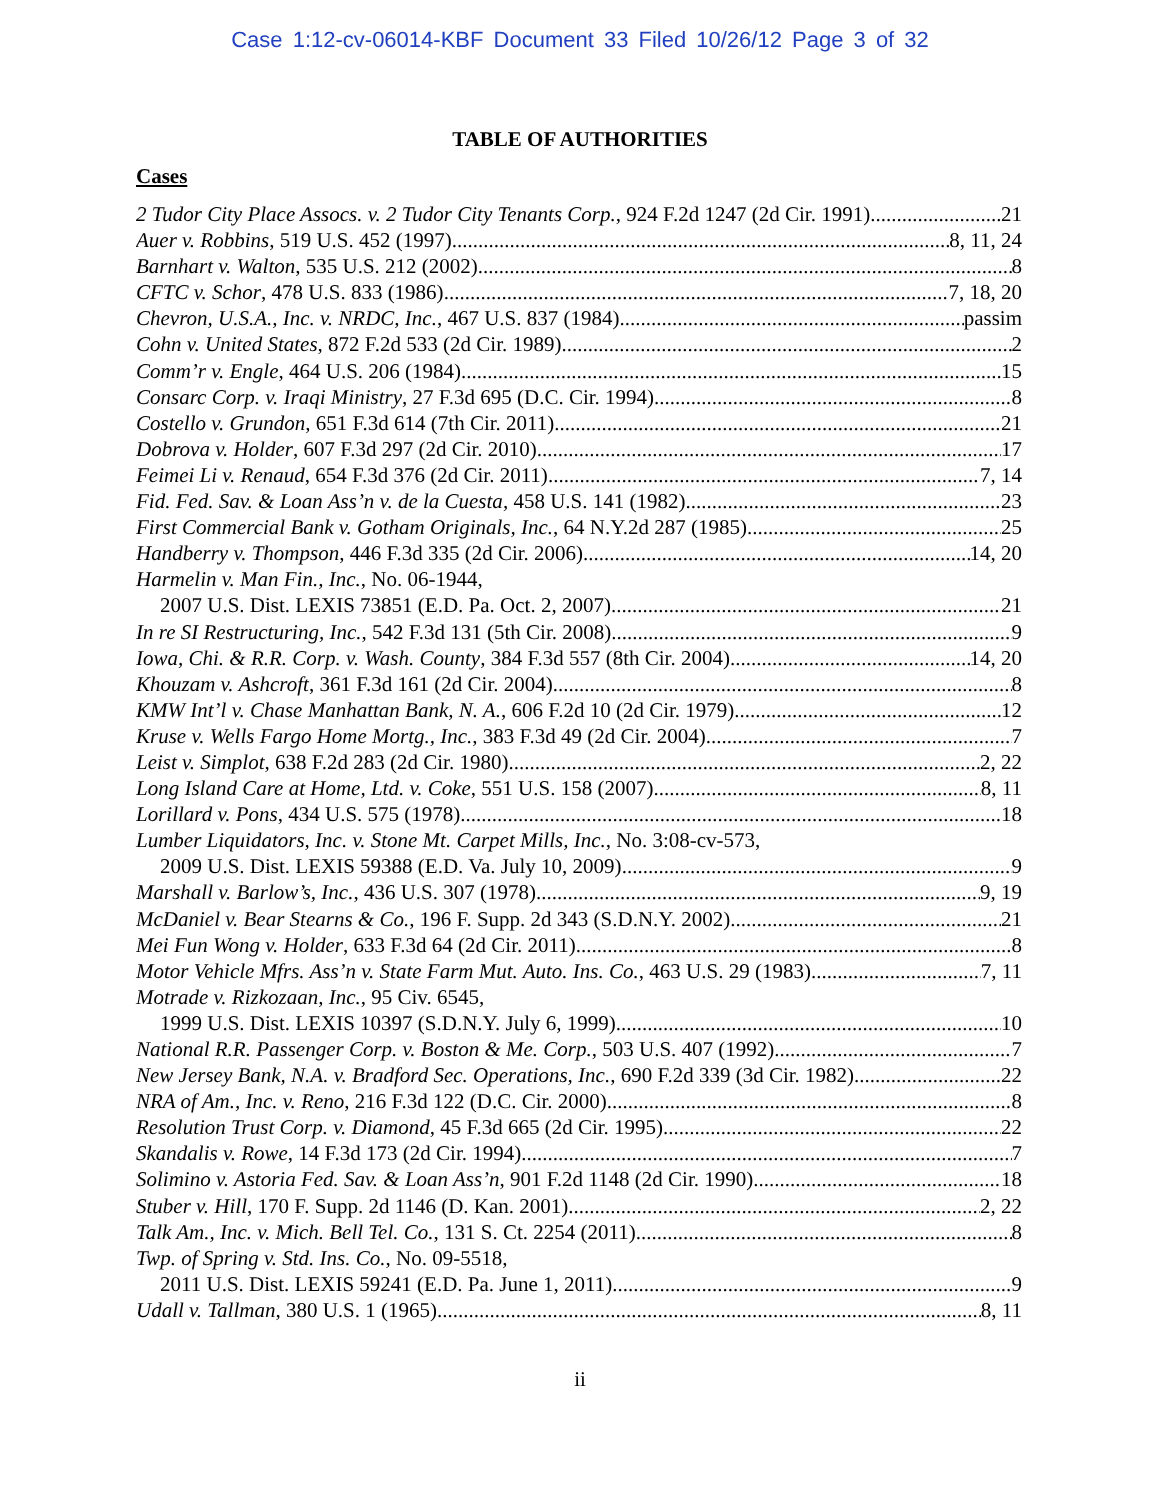Case 1:12-cv-06014-KBF Document 33 Filed 10/26/12 Page 3 of 32
TABLE OF AUTHORITIES
Cases
2 Tudor City Place Assocs. v. 2 Tudor City Tenants Corp., 924 F.2d 1247 (2d Cir. 1991) 21
Auer v. Robbins, 519 U.S. 452 (1997) 8, 11, 24
Barnhart v. Walton, 535 U.S. 212 (2002) 8
CFTC v. Schor, 478 U.S. 833 (1986) 7, 18, 20
Chevron, U.S.A., Inc. v. NRDC, Inc., 467 U.S. 837 (1984) passim
Cohn v. United States, 872 F.2d 533 (2d Cir. 1989) 2
Comm’r v. Engle, 464 U.S. 206 (1984) 15
Consarc Corp. v. Iraqi Ministry, 27 F.3d 695 (D.C. Cir. 1994) 8
Costello v. Grundon, 651 F.3d 614 (7th Cir. 2011) 21
Dobrova v. Holder, 607 F.3d 297 (2d Cir. 2010) 17
Feimei Li v. Renaud, 654 F.3d 376 (2d Cir. 2011) 7, 14
Fid. Fed. Sav. & Loan Ass’n v. de la Cuesta, 458 U.S. 141 (1982) 23
First Commercial Bank v. Gotham Originals, Inc., 64 N.Y.2d 287 (1985) 25
Handberry v. Thompson, 446 F.3d 335 (2d Cir. 2006) 14, 20
Harmelin v. Man Fin., Inc., No. 06-1944,
2007 U.S. Dist. LEXIS 73851 (E.D. Pa. Oct. 2, 2007) 21
In re SI Restructuring, Inc., 542 F.3d 131 (5th Cir. 2008) 9
Iowa, Chi. & R.R. Corp. v. Wash. County, 384 F.3d 557 (8th Cir. 2004) 14, 20
Khouzam v. Ashcroft, 361 F.3d 161 (2d Cir. 2004) 8
KMW Int’l v. Chase Manhattan Bank, N. A., 606 F.2d 10 (2d Cir. 1979) 12
Kruse v. Wells Fargo Home Mortg., Inc., 383 F.3d 49 (2d Cir. 2004) 7
Leist v. Simplot, 638 F.2d 283 (2d Cir. 1980) 2, 22
Long Island Care at Home, Ltd. v. Coke, 551 U.S. 158 (2007) 8, 11
Lorillard v. Pons, 434 U.S. 575 (1978) 18
Lumber Liquidators, Inc. v. Stone Mt. Carpet Mills, Inc., No. 3:08-cv-573,
2009 U.S. Dist. LEXIS 59388 (E.D. Va. July 10, 2009) 9
Marshall v. Barlow’s, Inc., 436 U.S. 307 (1978) 9, 19
McDaniel v. Bear Stearns & Co., 196 F. Supp. 2d 343 (S.D.N.Y. 2002) 21
Mei Fun Wong v. Holder, 633 F.3d 64 (2d Cir. 2011) 8
Motor Vehicle Mfrs. Ass’n v. State Farm Mut. Auto. Ins. Co., 463 U.S. 29 (1983) 7, 11
Motrade v. Rizkozaan, Inc., 95 Civ. 6545,
1999 U.S. Dist. LEXIS 10397 (S.D.N.Y. July 6, 1999) 10
National R.R. Passenger Corp. v. Boston & Me. Corp., 503 U.S. 407 (1992) 7
New Jersey Bank, N.A. v. Bradford Sec. Operations, Inc., 690 F.2d 339 (3d Cir. 1982) 22
NRA of Am., Inc. v. Reno, 216 F.3d 122 (D.C. Cir. 2000) 8
Resolution Trust Corp. v. Diamond, 45 F.3d 665 (2d Cir. 1995) 22
Skandalis v. Rowe, 14 F.3d 173 (2d Cir. 1994) 7
Solimino v. Astoria Fed. Sav. & Loan Ass’n, 901 F.2d 1148 (2d Cir. 1990) 18
Stuber v. Hill, 170 F. Supp. 2d 1146 (D. Kan. 2001) 2, 22
Talk Am., Inc. v. Mich. Bell Tel. Co., 131 S. Ct. 2254 (2011) 8
Twp. of Spring v. Std. Ins. Co., No. 09-5518,
2011 U.S. Dist. LEXIS 59241 (E.D. Pa. June 1, 2011) 9
Udall v. Tallman, 380 U.S. 1 (1965) 8, 11
ii